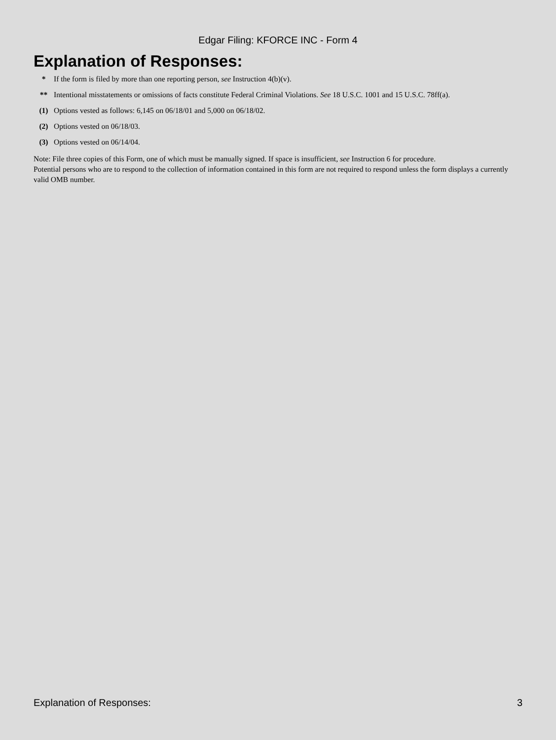Edgar Filing: KFORCE INC - Form 4
Explanation of Responses:
* If the form is filed by more than one reporting person, see Instruction 4(b)(v).
** Intentional misstatements or omissions of facts constitute Federal Criminal Violations. See 18 U.S.C. 1001 and 15 U.S.C. 78ff(a).
(1) Options vested as follows: 6,145 on 06/18/01 and 5,000 on 06/18/02.
(2) Options vested on 06/18/03.
(3) Options vested on 06/14/04.
Note: File three copies of this Form, one of which must be manually signed. If space is insufficient, see Instruction 6 for procedure.
Potential persons who are to respond to the collection of information contained in this form are not required to respond unless the form displays a currently valid OMB number.
Explanation of Responses: 3